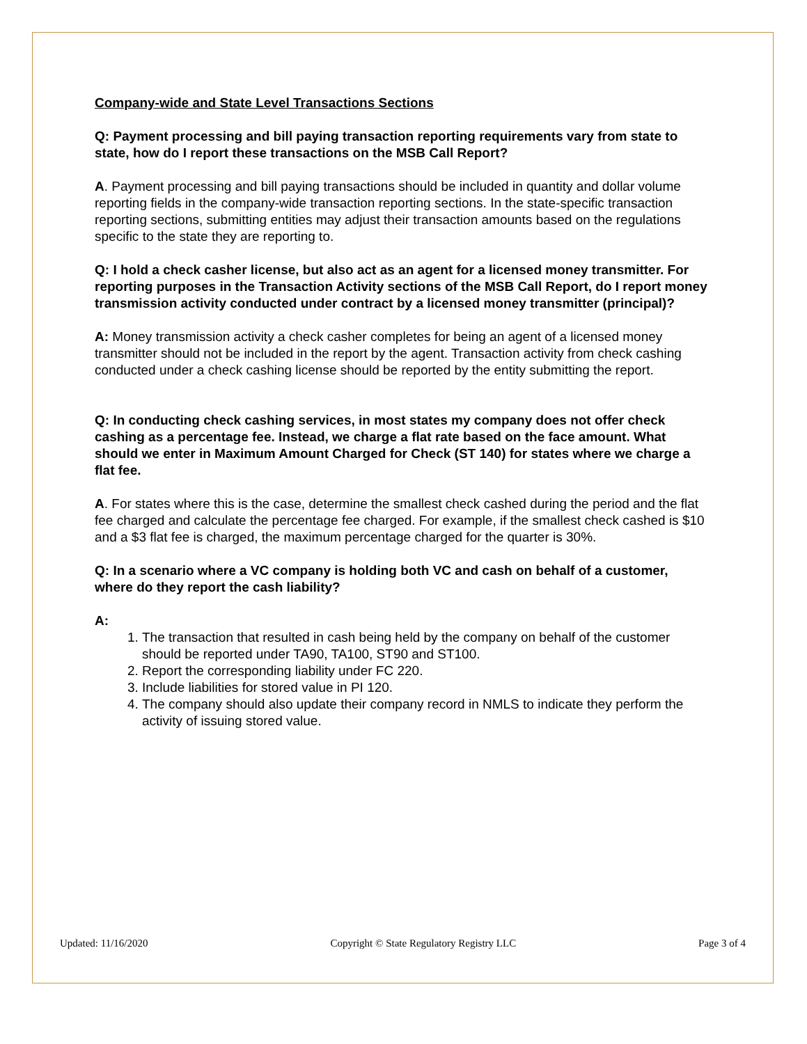Company-wide and State Level Transactions Sections
Q: Payment processing and bill paying transaction reporting requirements vary from state to state, how do I report these transactions on the MSB Call Report?
A. Payment processing and bill paying transactions should be included in quantity and dollar volume reporting fields in the company-wide transaction reporting sections. In the state-specific transaction reporting sections, submitting entities may adjust their transaction amounts based on the regulations specific to the state they are reporting to.
Q: I hold a check casher license, but also act as an agent for a licensed money transmitter. For reporting purposes in the Transaction Activity sections of the MSB Call Report, do I report money transmission activity conducted under contract by a licensed money transmitter (principal)?
A: Money transmission activity a check casher completes for being an agent of a licensed money transmitter should not be included in the report by the agent. Transaction activity from check cashing conducted under a check cashing license should be reported by the entity submitting the report.
Q: In conducting check cashing services, in most states my company does not offer check cashing as a percentage fee. Instead, we charge a flat rate based on the face amount. What should we enter in Maximum Amount Charged for Check (ST 140) for states where we charge a flat fee.
A. For states where this is the case, determine the smallest check cashed during the period and the flat fee charged and calculate the percentage fee charged. For example, if the smallest check cashed is $10 and a $3 flat fee is charged, the maximum percentage charged for the quarter is 30%.
Q: In a scenario where a VC company is holding both VC and cash on behalf of a customer, where do they report the cash liability?
A:
1. The transaction that resulted in cash being held by the company on behalf of the customer should be reported under TA90, TA100, ST90 and ST100.
2. Report the corresponding liability under FC 220.
3. Include liabilities for stored value in PI 120.
4. The company should also update their company record in NMLS to indicate they perform the activity of issuing stored value.
Updated: 11/16/2020 Copyright © State Regulatory Registry LLC Page 3 of 4